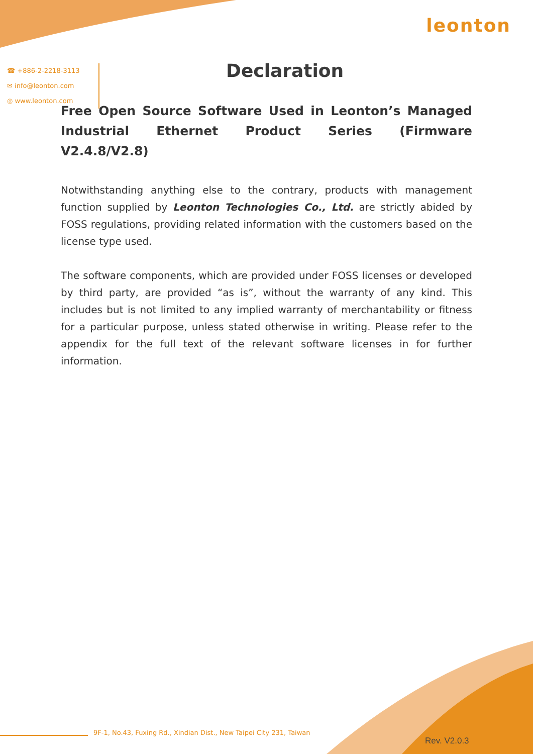leonton
☎ +886-2-2218-3113
✉ info@leonton.com
◎ www.leonton.com
Declaration
Free Open Source Software Used in Leonton’s Managed Industrial Ethernet Product Series (Firmware V2.4.8/V2.8)
Notwithstanding anything else to the contrary, products with management function supplied by Leonton Technologies Co., Ltd. are strictly abided by FOSS regulations, providing related information with the customers based on the license type used.
The software components, which are provided under FOSS licenses or developed by third party, are provided “as is”, without the warranty of any kind. This includes but is not limited to any implied warranty of merchantability or fitness for a particular purpose, unless stated otherwise in writing. Please refer to the appendix for the full text of the relevant software licenses in for further information.
9F-1, No.43, Fuxing Rd., Xindian Dist., New Taipei City 231, Taiwan
Rev. V2.0.3